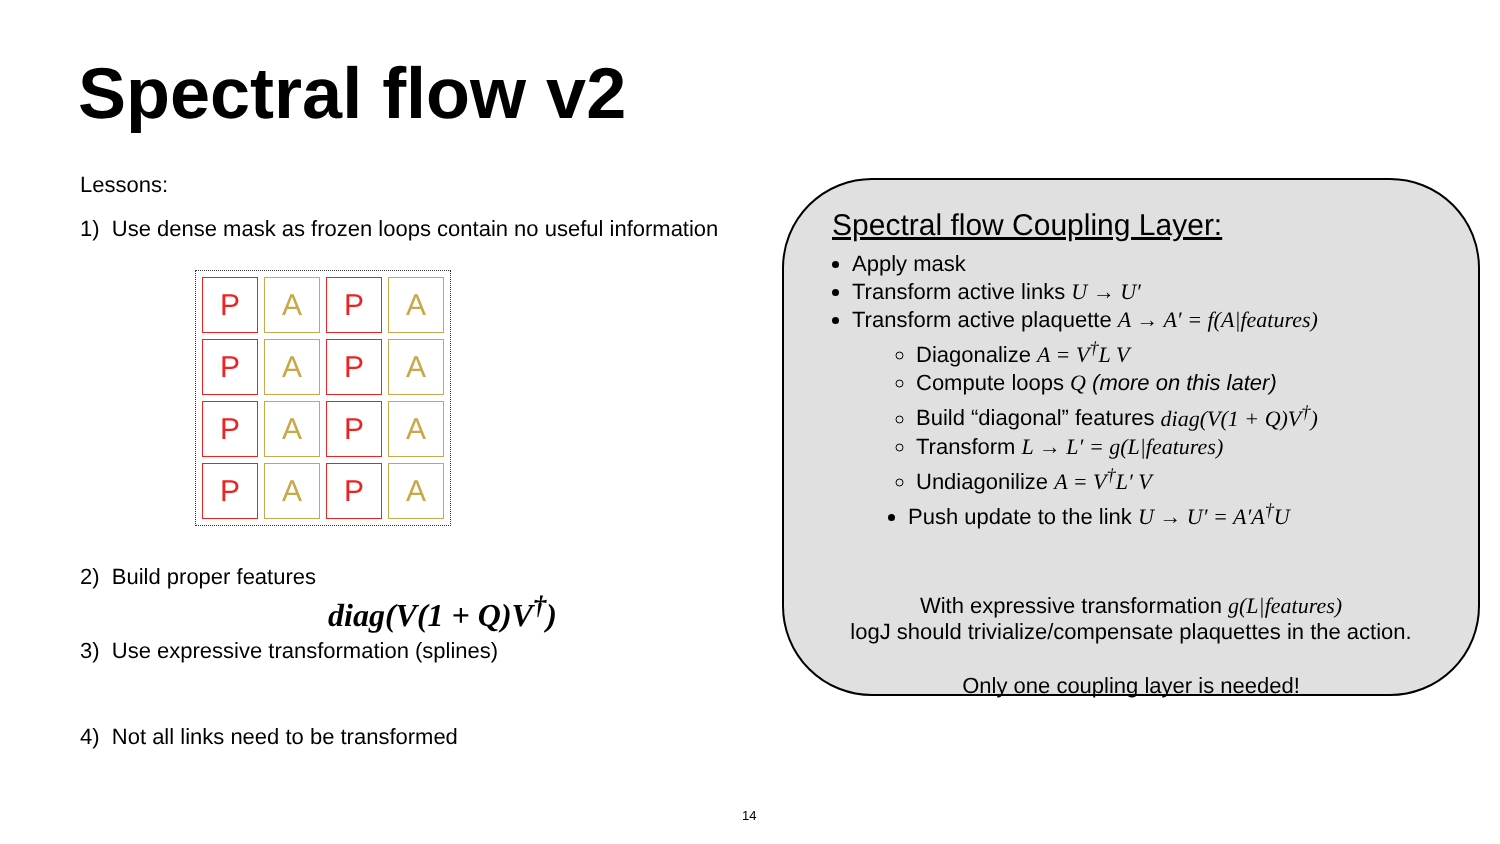Spectral flow v2
Lessons:
1) Use dense mask as frozen loops contain no useful information
P
A
P
A
P
A
P
A
P
A
P
A
P
A
P
A
2) Build proper features
diag(V(1 + Q)V<sup>†</sup>)
3) Use expressive transformation (splines)
4) Not all links need to be transformed
Spectral flow Coupling Layer:
Apply mask
Transform active links U → U′
Transform active plaquette A → A′ = f(A|features)
Diagonalize A = V<sup>†</sup>L V
Compute loops Q (more on this later)
Build “diagonal” features diag(V(1 + Q)V<sup>†</sup>)
Transform L → L′ = g(L|features)
Undiagonilize A = V<sup>†</sup>L′ V
Push update to the link U → U′ = A′A<sup>†</sup>U
With expressive transformation g(L|features)
logJ should trivialize/compensate plaquettes in the action.
Only one coupling layer is needed!
14